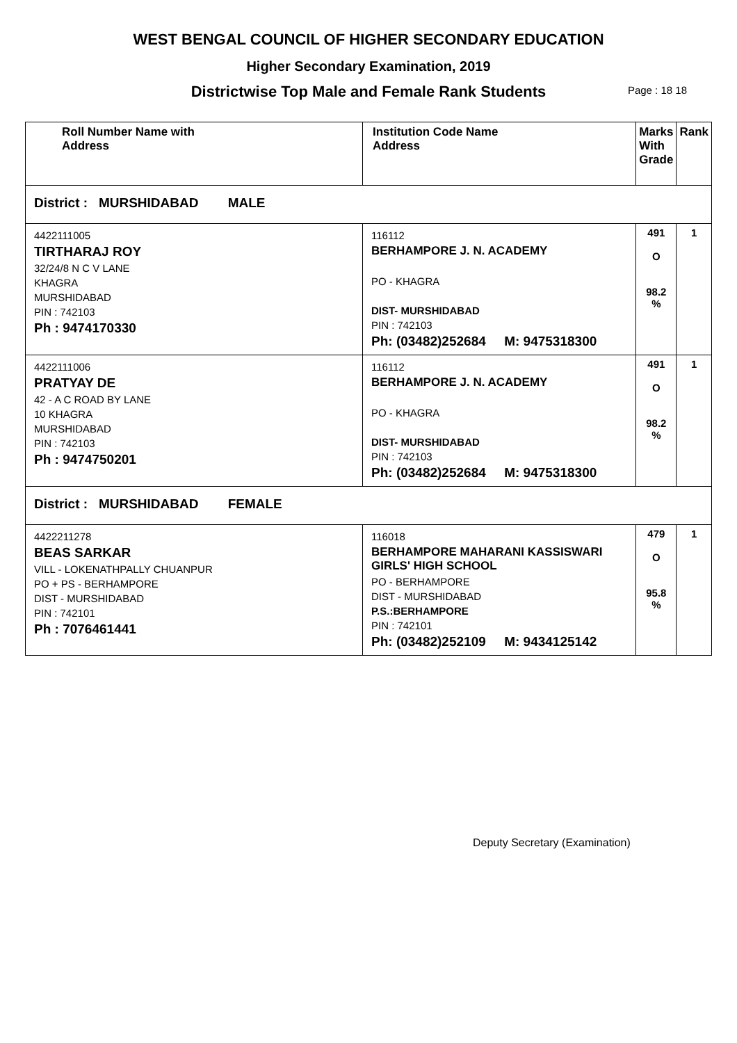WEST BENGAL COUNCIL OF HIGHER SECONDARY EDUCATION
Higher Secondary Examination, 2019
Districtwise Top Male and Female Rank Students Page : 18 18
| Roll Number Name with Address | Institution Code Name Address | Marks With Grade | Rank |
| --- | --- | --- | --- |
| District : MURSHIDABAD MALE | | | |
| 4422111005 TIRTHARAJ ROY 32/24/8 N C V LANE KHAGRA MURSHIDABAD PIN : 742103 Ph : 9474170330 | 116112 BERHAMPORE J. N. ACADEMY PO - KHAGRA DIST- MURSHIDABAD PIN : 742103 Ph: (03482)252684 M: 9475318300 | 491 O 98.2 % | 1 |
| 4422111006 PRATYAY DE 42 - A C ROAD BY LANE 10 KHAGRA MURSHIDABAD PIN : 742103 Ph : 9474750201 | 116112 BERHAMPORE J. N. ACADEMY PO - KHAGRA DIST- MURSHIDABAD PIN : 742103 Ph: (03482)252684 M: 9475318300 | 491 O 98.2 % | 1 |
| District : MURSHIDABAD FEMALE | | | |
| 4422211278 BEAS SARKAR VILL - LOKENATHPALLY CHUANPUR PO + PS - BERHAMPORE DIST - MURSHIDABAD PIN : 742101 Ph : 7076461441 | 116018 BERHAMPORE MAHARANI KASSISWARI GIRLS' HIGH SCHOOL PO - BERHAMPORE DIST - MURSHIDABAD P.S.:BERHAMPORE PIN : 742101 Ph: (03482)252109 M: 9434125142 | 479 O 95.8 % | 1 |
Deputy Secretary (Examination)